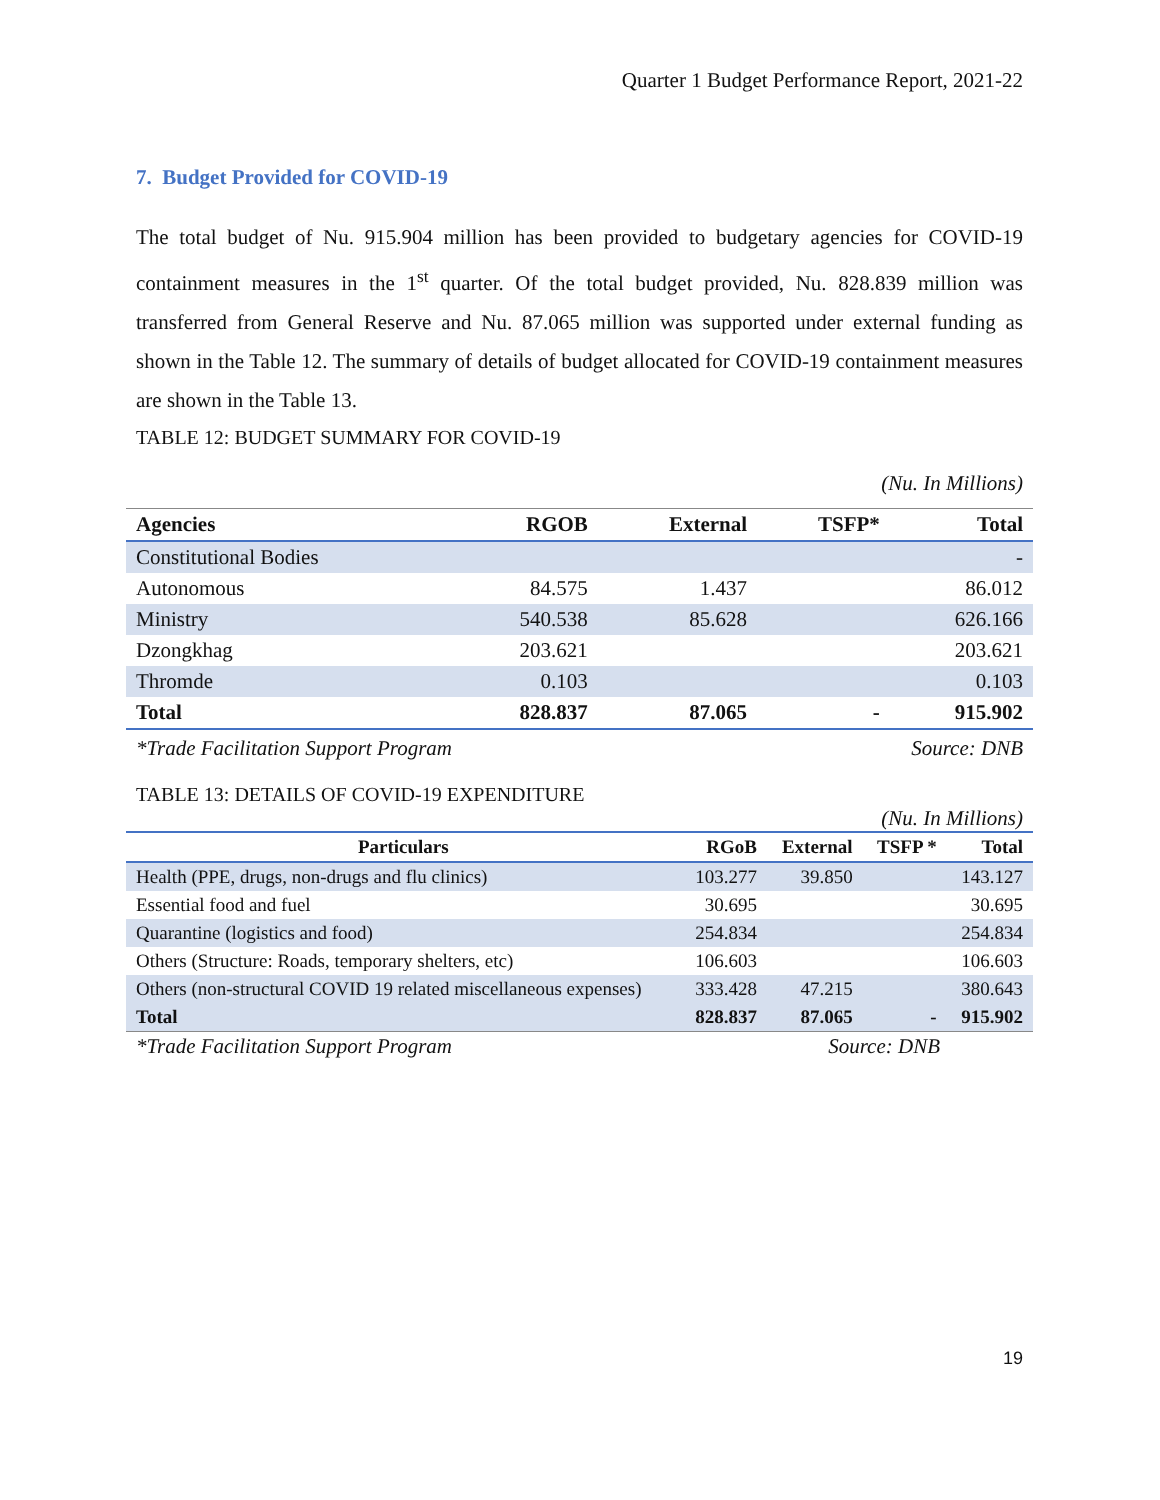Quarter 1 Budget Performance Report, 2021-22
7. Budget Provided for COVID-19
The total budget of Nu. 915.904 million has been provided to budgetary agencies for COVID-19 containment measures in the 1<sup>st</sup> quarter. Of the total budget provided, Nu. 828.839 million was transferred from General Reserve and Nu. 87.065 million was supported under external funding as shown in the Table 12. The summary of details of budget allocated for COVID-19 containment measures are shown in the Table 13.
TABLE 12: BUDGET SUMMARY FOR COVID-19
(Nu. In Millions)
| Agencies | RGOB | External | TSFP* | Total |
| --- | --- | --- | --- | --- |
| Constitutional Bodies | | | | - |
| Autonomous | 84.575 | 1.437 | | 86.012 |
| Ministry | 540.538 | 85.628 | | 626.166 |
| Dzongkhag | 203.621 | | | 203.621 |
| Thromde | 0.103 | | | 0.103 |
| Total | 828.837 | 87.065 | - | 915.902 |
*Trade Facilitation Support Program Source: DNB
TABLE 13: DETAILS OF COVID-19 EXPENDITURE
(Nu. In Millions)
| Particulars | RGoB | External | TSFP * | Total |
| --- | --- | --- | --- | --- |
| Health (PPE, drugs, non-drugs and flu clinics) | 103.277 | 39.850 | | 143.127 |
| Essential food and fuel | 30.695 | | | 30.695 |
| Quarantine (logistics and food) | 254.834 | | | 254.834 |
| Others (Structure: Roads, temporary shelters, etc) | 106.603 | | | 106.603 |
| Others (non-structural COVID 19 related miscellaneous expenses) | 333.428 | 47.215 | | 380.643 |
| Total | 828.837 | 87.065 | - | 915.902 |
*Trade Facilitation Support Program Source: DNB
19